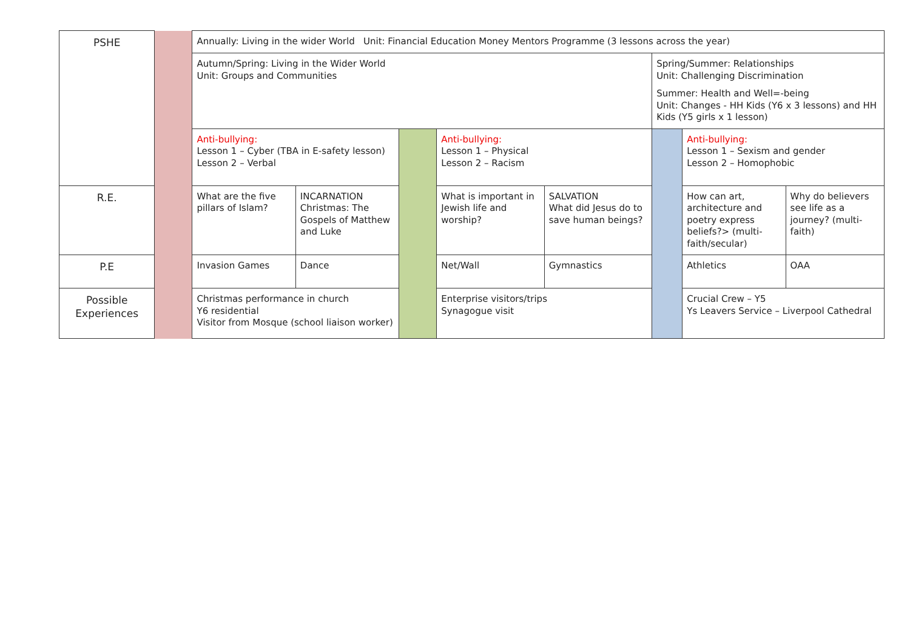| PSHE | | Annually: Living in the wider World Unit: Financial Education Money Mentors Programme (3 lessons across the year) | | | | | | | |
| | | Autumn/Spring: Living in the Wider World Unit: Groups and Communities | | | | | Spring/Summer: Relationships Unit: Challenging Discrimination Summer: Health and Well=-being Unit: Changes - HH Kids (Y6 x 3 lessons) and HH Kids (Y5 girls x 1 lesson) | | |
| | | Anti-bullying: Lesson 1 – Cyber (TBA in E-safety lesson) Lesson 2 – Verbal | | | Anti-bullying: Lesson 1 – Physical Lesson 2 – Racism | | | Anti-bullying: Lesson 1 – Sexism and gender Lesson 2 – Homophobic | |
| R.E. | | What are the five pillars of Islam? | INCARNATION Christmas: The Gospels of Matthew and Luke | | What is important in Jewish life and worship? | SALVATION What did Jesus do to save human beings? | | How can art, architecture and poetry express beliefs?> (multi-faith/secular) | Why do believers see life as a journey? (multi-faith) |
| P.E | | Invasion Games | Dance | | Net/Wall | Gymnastics | | Athletics | OAA |
| Possible Experiences | | Christmas performance in church Y6 residential Visitor from Mosque (school liaison worker) | | | Enterprise visitors/trips Synagogue visit | | | Crucial Crew – Y5 Ys Leavers Service – Liverpool Cathedral | |